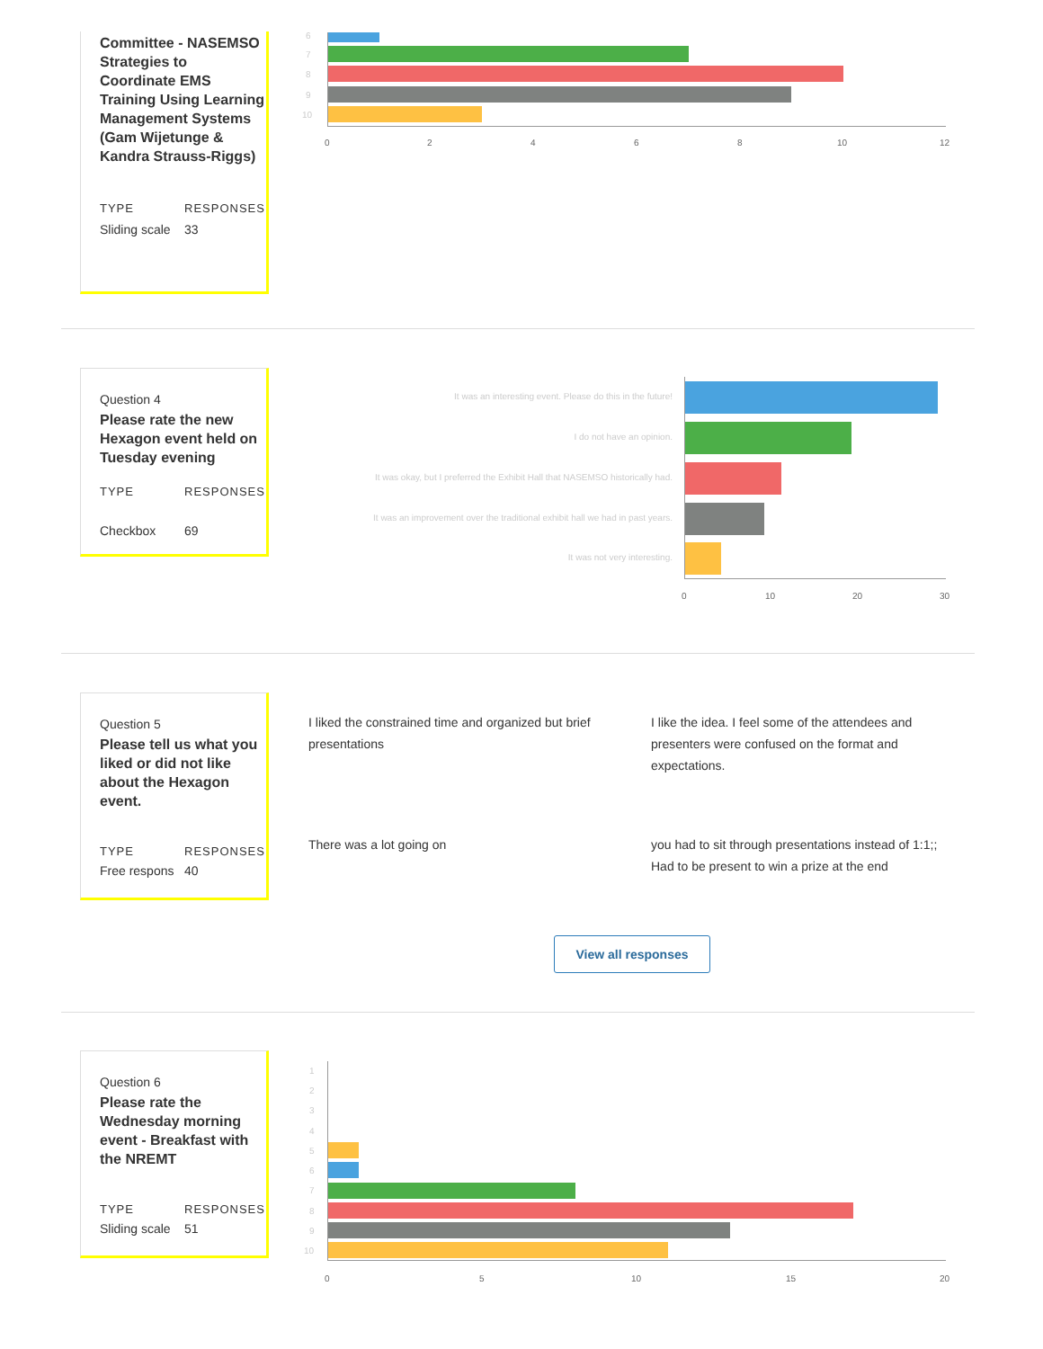Committee - NASEMSO Strategies to Coordinate EMS Training Using Learning Management Systems (Gam Wijetunge & Kandra Strauss-Riggs)
TYPE RESPONSES
Sliding scale 33
6
7
8
9
10
0 2 4 6 8 10 12
Question 4
Please rate the new Hexagon event held on Tuesday evening
TYPE RESPONSES
Checkbox 69
It was an interesting event. Please do this in the future!
I do not have an opinion.
It was okay, but I preferred the Exhibit Hall that NASEMSO historically had.
It was an improvement over the traditional exhibit hall we had in past years.
It was not very interesting.
0 10 20 30
Question 5
Please tell us what you liked or did not like about the Hexagon event.
TYPE RESPONSES
Free respons 40
I liked the constrained time and organized but brief presentations
I like the idea. I feel some of the attendees and presenters were confused on the format and expectations.
There was a lot going on
you had to sit through presentations instead of 1:1;; Had to be present to win a prize at the end
View all responses
Question 6
Please rate the Wednesday morning event - Breakfast with the NREMT
TYPE RESPONSES
Sliding scale 51
1
2
3
4
5
6
7
8
9
10
0 5 10 15 20